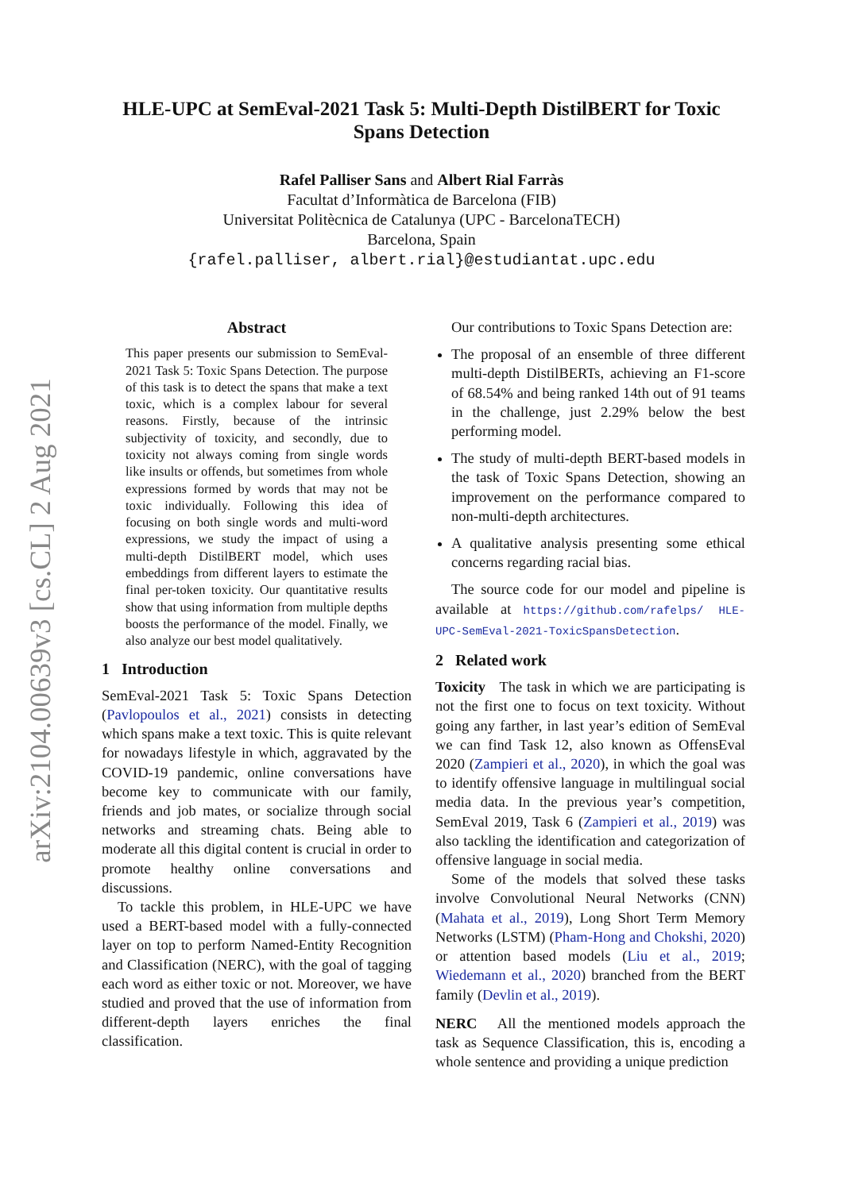arXiv:2104.00639v3 [cs.CL] 2 Aug 2021
HLE-UPC at SemEval-2021 Task 5: Multi-Depth DistilBERT for Toxic
Spans Detection
Rafel Palliser Sans and Albert Rial Farràs
Facultat d’Informàtica de Barcelona (FIB)
Universitat Politècnica de Catalunya (UPC - BarcelonaTECH)
Barcelona, Spain
{rafel.palliser, albert.rial}@estudiantat.upc.edu
Abstract
This paper presents our submission to SemEval-2021 Task 5: Toxic Spans Detection. The purpose of this task is to detect the spans that make a text toxic, which is a complex labour for several reasons. Firstly, because of the intrinsic subjectivity of toxicity, and secondly, due to toxicity not always coming from single words like insults or offends, but sometimes from whole expressions formed by words that may not be toxic individually. Following this idea of focusing on both single words and multi-word expressions, we study the impact of using a multi-depth DistilBERT model, which uses embeddings from different layers to estimate the final per-token toxicity. Our quantitative results show that using information from multiple depths boosts the performance of the model. Finally, we also analyze our best model qualitatively.
1 Introduction
SemEval-2021 Task 5: Toxic Spans Detection (Pavlopoulos et al., 2021) consists in detecting which spans make a text toxic. This is quite relevant for nowadays lifestyle in which, aggravated by the COVID-19 pandemic, online conversations have become key to communicate with our family, friends and job mates, or socialize through social networks and streaming chats. Being able to moderate all this digital content is crucial in order to promote healthy online conversations and discussions.
To tackle this problem, in HLE-UPC we have used a BERT-based model with a fully-connected layer on top to perform Named-Entity Recognition and Classification (NERC), with the goal of tagging each word as either toxic or not. Moreover, we have studied and proved that the use of information from different-depth layers enriches the final classification.
Our contributions to Toxic Spans Detection are:
The proposal of an ensemble of three different multi-depth DistilBERTs, achieving an F1-score of 68.54% and being ranked 14th out of 91 teams in the challenge, just 2.29% below the best performing model.
The study of multi-depth BERT-based models in the task of Toxic Spans Detection, showing an improvement on the performance compared to non-multi-depth architectures.
A qualitative analysis presenting some ethical concerns regarding racial bias.
The source code for our model and pipeline is available at https://github.com/rafelps/ HLE-UPC-SemEval-2021-ToxicSpansDetection.
2 Related work
Toxicity The task in which we are participating is not the first one to focus on text toxicity. Without going any farther, in last year’s edition of SemEval we can find Task 12, also known as OffensEval 2020 (Zampieri et al., 2020), in which the goal was to identify offensive language in multilingual social media data. In the previous year’s competition, SemEval 2019, Task 6 (Zampieri et al., 2019) was also tackling the identification and categorization of offensive language in social media.
Some of the models that solved these tasks involve Convolutional Neural Networks (CNN) (Mahata et al., 2019), Long Short Term Memory Networks (LSTM) (Pham-Hong and Chokshi, 2020) or attention based models (Liu et al., 2019; Wiedemann et al., 2020) branched from the BERT family (Devlin et al., 2019).
NERC All the mentioned models approach the task as Sequence Classification, this is, encoding a whole sentence and providing a unique prediction